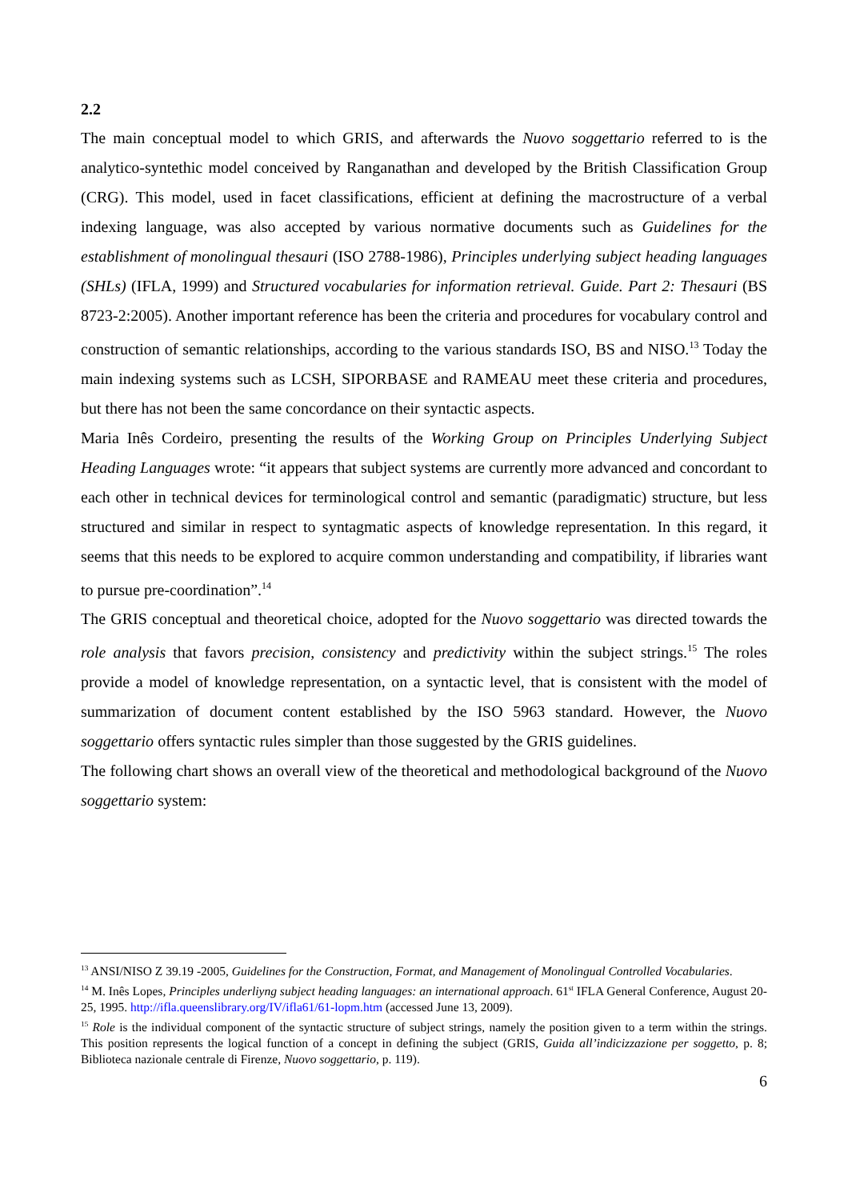2.2
The main conceptual model to which GRIS, and afterwards the Nuovo soggettario referred to is the analytico-syntethic model conceived by Ranganathan and developed by the British Classification Group (CRG). This model, used in facet classifications, efficient at defining the macrostructure of a verbal indexing language, was also accepted by various normative documents such as Guidelines for the establishment of monolingual thesauri (ISO 2788-1986), Principles underlying subject heading languages (SHLs) (IFLA, 1999) and Structured vocabularies for information retrieval. Guide. Part 2: Thesauri (BS 8723-2:2005). Another important reference has been the criteria and procedures for vocabulary control and construction of semantic relationships, according to the various standards ISO, BS and NISO.<sup>13</sup> Today the main indexing systems such as LCSH, SIPORBASE and RAMEAU meet these criteria and procedures, but there has not been the same concordance on their syntactic aspects.
Maria Inês Cordeiro, presenting the results of the Working Group on Principles Underlying Subject Heading Languages wrote: “it appears that subject systems are currently more advanced and concordant to each other in technical devices for terminological control and semantic (paradigmatic) structure, but less structured and similar in respect to syntagmatic aspects of knowledge representation. In this regard, it seems that this needs to be explored to acquire common understanding and compatibility, if libraries want to pursue pre-coordination”.<sup>14</sup>
The GRIS conceptual and theoretical choice, adopted for the Nuovo soggettario was directed towards the role analysis that favors precision, consistency and predictivity within the subject strings.<sup>15</sup> The roles provide a model of knowledge representation, on a syntactic level, that is consistent with the model of summarization of document content established by the ISO 5963 standard. However, the Nuovo soggettario offers syntactic rules simpler than those suggested by the GRIS guidelines.
The following chart shows an overall view of the theoretical and methodological background of the Nuovo soggettario system:
<sup>13</sup> ANSI/NISO Z 39.19 -2005, Guidelines for the Construction, Format, and Management of Monolingual Controlled Vocabularies.
<sup>14</sup> M. Inês Lopes, Principles underliyng subject heading languages: an international approach. 61<sup>st</sup> IFLA General Conference, August 20-25, 1995. http://ifla.queenslibrary.org/IV/ifla61/61-lopm.htm (accessed June 13, 2009).
<sup>15</sup> Role is the individual component of the syntactic structure of subject strings, namely the position given to a term within the strings. This position represents the logical function of a concept in defining the subject (GRIS, Guida all’indicizzazione per soggetto, p. 8; Biblioteca nazionale centrale di Firenze, Nuovo soggettario, p. 119).
6